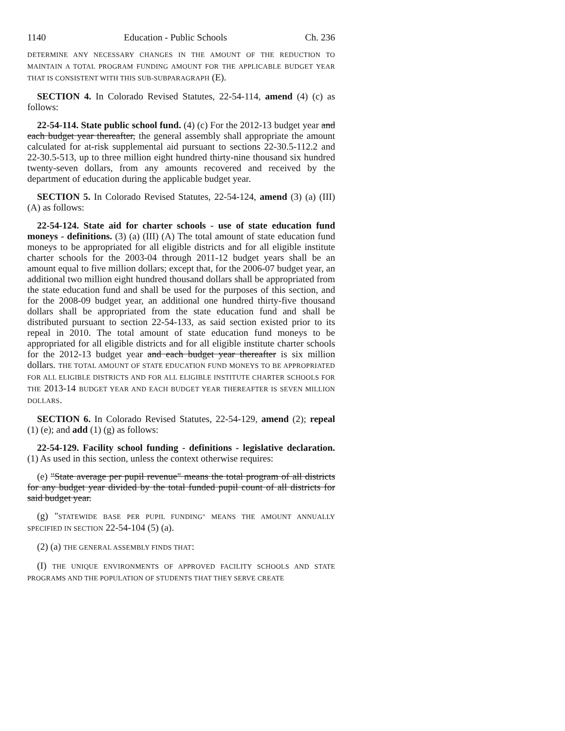1140 Education - Public Schools Ch. 236
DETERMINE ANY NECESSARY CHANGES IN THE AMOUNT OF THE REDUCTION TO MAINTAIN A TOTAL PROGRAM FUNDING AMOUNT FOR THE APPLICABLE BUDGET YEAR THAT IS CONSISTENT WITH THIS SUB-SUBPARAGRAPH (E).
SECTION 4. In Colorado Revised Statutes, 22-54-114, amend (4) (c) as follows:
22-54-114. State public school fund. (4) (c) For the 2012-13 budget year and each budget year thereafter, the general assembly shall appropriate the amount calculated for at-risk supplemental aid pursuant to sections 22-30.5-112.2 and 22-30.5-513, up to three million eight hundred thirty-nine thousand six hundred twenty-seven dollars, from any amounts recovered and received by the department of education during the applicable budget year.
SECTION 5. In Colorado Revised Statutes, 22-54-124, amend (3) (a) (III) (A) as follows:
22-54-124. State aid for charter schools - use of state education fund moneys - definitions. (3) (a) (III) (A) The total amount of state education fund moneys to be appropriated for all eligible districts and for all eligible institute charter schools for the 2003-04 through 2011-12 budget years shall be an amount equal to five million dollars; except that, for the 2006-07 budget year, an additional two million eight hundred thousand dollars shall be appropriated from the state education fund and shall be used for the purposes of this section, and for the 2008-09 budget year, an additional one hundred thirty-five thousand dollars shall be appropriated from the state education fund and shall be distributed pursuant to section 22-54-133, as said section existed prior to its repeal in 2010. The total amount of state education fund moneys to be appropriated for all eligible districts and for all eligible institute charter schools for the 2012-13 budget year and each budget year thereafter is six million dollars. THE TOTAL AMOUNT OF STATE EDUCATION FUND MONEYS TO BE APPROPRIATED FOR ALL ELIGIBLE DISTRICTS AND FOR ALL ELIGIBLE INSTITUTE CHARTER SCHOOLS FOR THE 2013-14 BUDGET YEAR AND EACH BUDGET YEAR THEREAFTER IS SEVEN MILLION DOLLARS.
SECTION 6. In Colorado Revised Statutes, 22-54-129, amend (2); repeal (1) (e); and add (1) (g) as follows:
22-54-129. Facility school funding - definitions - legislative declaration. (1) As used in this section, unless the context otherwise requires:
(e) "State average per pupil revenue" means the total program of all districts for any budget year divided by the total funded pupil count of all districts for said budget year.
(g) "STATEWIDE BASE PER PUPIL FUNDING" MEANS THE AMOUNT ANNUALLY SPECIFIED IN SECTION 22-54-104 (5) (a).
(2) (a) THE GENERAL ASSEMBLY FINDS THAT:
(I) THE UNIQUE ENVIRONMENTS OF APPROVED FACILITY SCHOOLS AND STATE PROGRAMS AND THE POPULATION OF STUDENTS THAT THEY SERVE CREATE